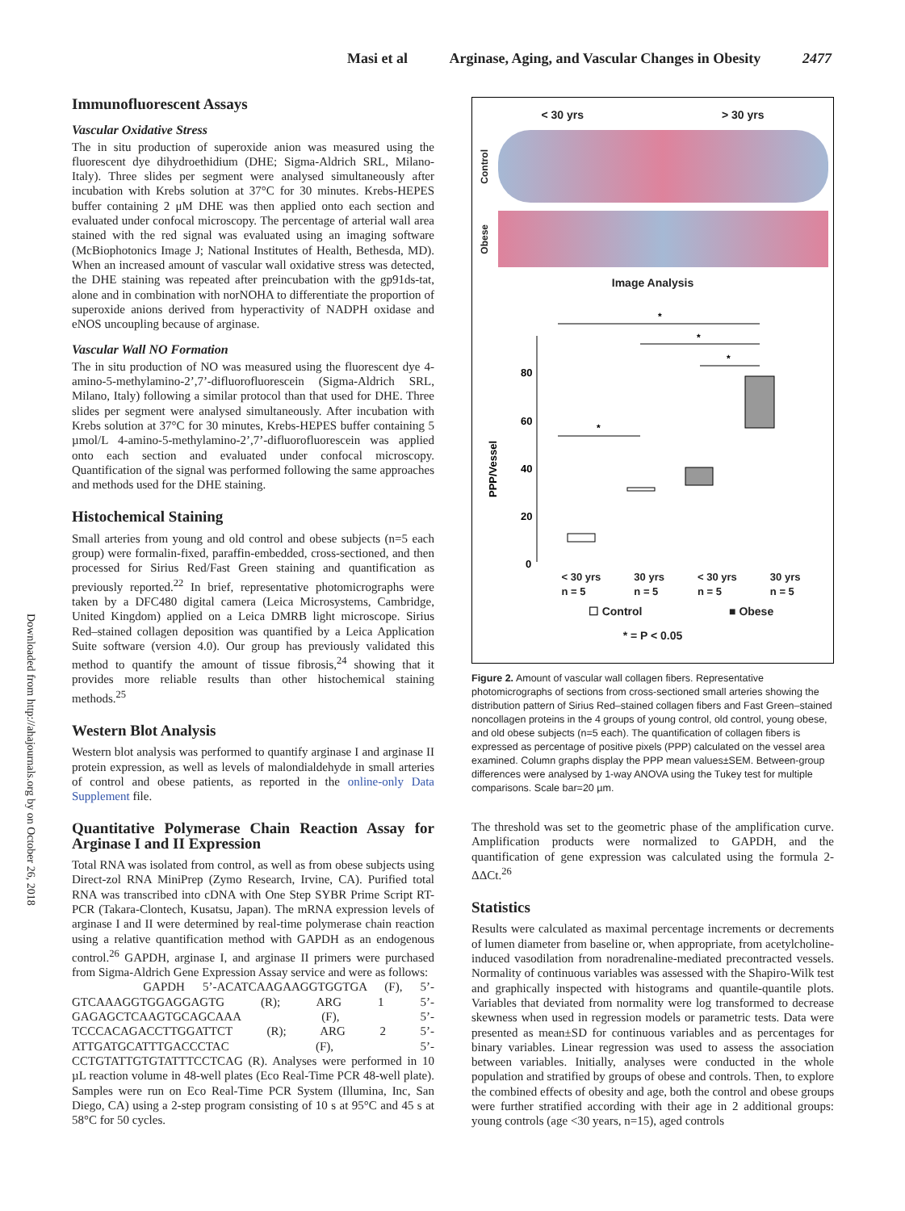Masi et al Arginase, Aging, and Vascular Changes in Obesity 2477
Downloaded from http://ahajournals.org by on October 26, 2018
Immunofluorescent Assays
Vascular Oxidative Stress
The in situ production of superoxide anion was measured using the fluorescent dye dihydroethidium (DHE; Sigma-Aldrich SRL, Milano-Italy). Three slides per segment were analysed simultaneously after incubation with Krebs solution at 37°C for 30 minutes. Krebs-HEPES buffer containing 2 μM DHE was then applied onto each section and evaluated under confocal microscopy. The percentage of arterial wall area stained with the red signal was evaluated using an imaging software (McBiophotonics Image J; National Institutes of Health, Bethesda, MD). When an increased amount of vascular wall oxidative stress was detected, the DHE staining was repeated after preincubation with the gp91ds-tat, alone and in combination with norNOHA to differentiate the proportion of superoxide anions derived from hyperactivity of NADPH oxidase and eNOS uncoupling because of arginase.
Vascular Wall NO Formation
The in situ production of NO was measured using the fluorescent dye 4-amino-5-methylamino-2’,7’-difluorofluorescein (Sigma-Aldrich SRL, Milano, Italy) following a similar protocol than that used for DHE. Three slides per segment were analysed simultaneously. After incubation with Krebs solution at 37°C for 30 minutes, Krebs-HEPES buffer containing 5 µmol/L 4-amino-5-methylamino-2’,7’-difluorofluorescein was applied onto each section and evaluated under confocal microscopy. Quantification of the signal was performed following the same approaches and methods used for the DHE staining.
Histochemical Staining
Small arteries from young and old control and obese subjects (n=5 each group) were formalin-fixed, paraffin-embedded, cross-sectioned, and then processed for Sirius Red/Fast Green staining and quantification as previously reported.<sup>22</sup> In brief, representative photomicrographs were taken by a DFC480 digital camera (Leica Microsystems, Cambridge, United Kingdom) applied on a Leica DMRB light microscope. Sirius Red–stained collagen deposition was quantified by a Leica Application Suite software (version 4.0). Our group has previously validated this method to quantify the amount of tissue fibrosis,<sup>24</sup> showing that it provides more reliable results than other histochemical staining methods.<sup>25</sup>
Western Blot Analysis
Western blot analysis was performed to quantify arginase I and arginase II protein expression, as well as levels of malondialdehyde in small arteries of control and obese patients, as reported in the online-only Data Supplement file.
Quantitative Polymerase Chain Reaction Assay for Arginase I and II Expression
Total RNA was isolated from control, as well as from obese subjects using Direct-zol RNA MiniPrep (Zymo Research, Irvine, CA). Purified total RNA was transcribed into cDNA with One Step SYBR Prime Script RT-PCR (Takara-Clontech, Kusatsu, Japan). The mRNA expression levels of arginase I and II were determined by real-time polymerase chain reaction using a relative quantification method with GAPDH as an endogenous control.<sup>26</sup> GAPDH, arginase I, and arginase II primers were purchased from Sigma-Aldrich Gene Expression Assay service and were as follows:
GAPDH 5’-ACATCAAGAAGGTGGTGA (F), 5’-GTCAAAGGTGGAGGAGTG (R); ARG 1 5’-GAGAGCTCAAGTGCAGCAAA (F), 5’-TCCCACAGACCTTGGATTCT (R); ARG 2 5’-ATTGATGCATTTGACCCTAC (F), 5’-CCTGTATTGTGTATTTCCTCAG (R). Analyses were performed in 10 µL reaction volume in 48-well plates (Eco Real-Time PCR 48-well plate). Samples were run on Eco Real-Time PCR System (Illumina, Inc, San Diego, CA) using a 2-step program consisting of 10 s at 95°C and 45 s at 58°C for 50 cycles.
< 30 yrs > 30 yrs
Control
Obese
Image Analysis
80
60
40
20
0
PPP/Vessel
*
*
*
*
< 30 yrs
n = 5 30 yrs
n = 5 < 30 yrs
n = 5 30 yrs
n = 5
☐ Control ■ Obese
* = P < 0.05
Figure 2. Amount of vascular wall collagen fibers. Representative photomicrographs of sections from cross-sectioned small arteries showing the distribution pattern of Sirius Red–stained collagen fibers and Fast Green–stained noncollagen proteins in the 4 groups of young control, old control, young obese, and old obese subjects (n=5 each). The quantification of collagen fibers is expressed as percentage of positive pixels (PPP) calculated on the vessel area examined. Column graphs display the PPP mean values±SEM. Between-group differences were analysed by 1-way ANOVA using the Tukey test for multiple comparisons. Scale bar=20 µm.
The threshold was set to the geometric phase of the amplification curve. Amplification products were normalized to GAPDH, and the quantification of gene expression was calculated using the formula 2-ΔΔCt.<sup>26</sup>
Statistics
Results were calculated as maximal percentage increments or decrements of lumen diameter from baseline or, when appropriate, from acetylcholine-induced vasodilation from noradrenaline-mediated precontracted vessels. Normality of continuous variables was assessed with the Shapiro-Wilk test and graphically inspected with histograms and quantile-quantile plots. Variables that deviated from normality were log transformed to decrease skewness when used in regression models or parametric tests. Data were presented as mean±SD for continuous variables and as percentages for binary variables. Linear regression was used to assess the association between variables. Initially, analyses were conducted in the whole population and stratified by groups of obese and controls. Then, to explore the combined effects of obesity and age, both the control and obese groups were further stratified according with their age in 2 additional groups: young controls (age <30 years, n=15), aged controls